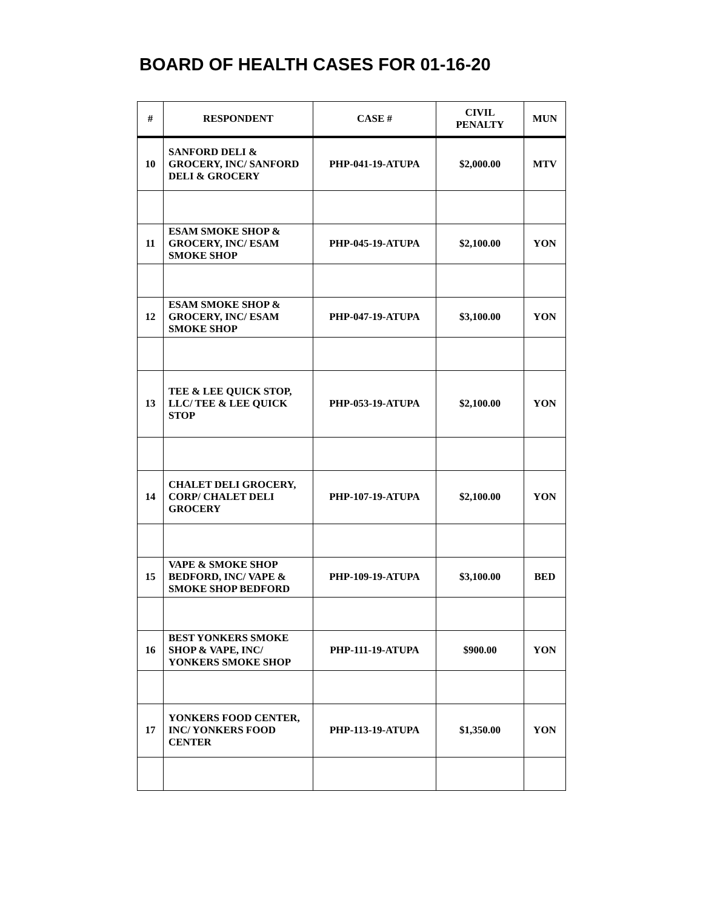BOARD OF HEALTH CASES FOR 01-16-20
| # | RESPONDENT | CASE # | CIVIL PENALTY | MUN |
| --- | --- | --- | --- | --- |
| 10 | SANFORD DELI & GROCERY, INC/ SANFORD DELI & GROCERY | PHP-041-19-ATUPA | $2,000.00 | MTV |
| 11 | ESAM SMOKE SHOP & GROCERY, INC/ ESAM SMOKE SHOP | PHP-045-19-ATUPA | $2,100.00 | YON |
| 12 | ESAM SMOKE SHOP & GROCERY, INC/ ESAM SMOKE SHOP | PHP-047-19-ATUPA | $3,100.00 | YON |
| 13 | TEE & LEE QUICK STOP, LLC/ TEE & LEE QUICK STOP | PHP-053-19-ATUPA | $2,100.00 | YON |
| 14 | CHALET DELI GROCERY, CORP/ CHALET DELI GROCERY | PHP-107-19-ATUPA | $2,100.00 | YON |
| 15 | VAPE & SMOKE SHOP BEDFORD, INC/ VAPE & SMOKE SHOP BEDFORD | PHP-109-19-ATUPA | $3,100.00 | BED |
| 16 | BEST YONKERS SMOKE SHOP & VAPE, INC/ YONKERS SMOKE SHOP | PHP-111-19-ATUPA | $900.00 | YON |
| 17 | YONKERS FOOD CENTER, INC/ YONKERS FOOD CENTER | PHP-113-19-ATUPA | $1,350.00 | YON |